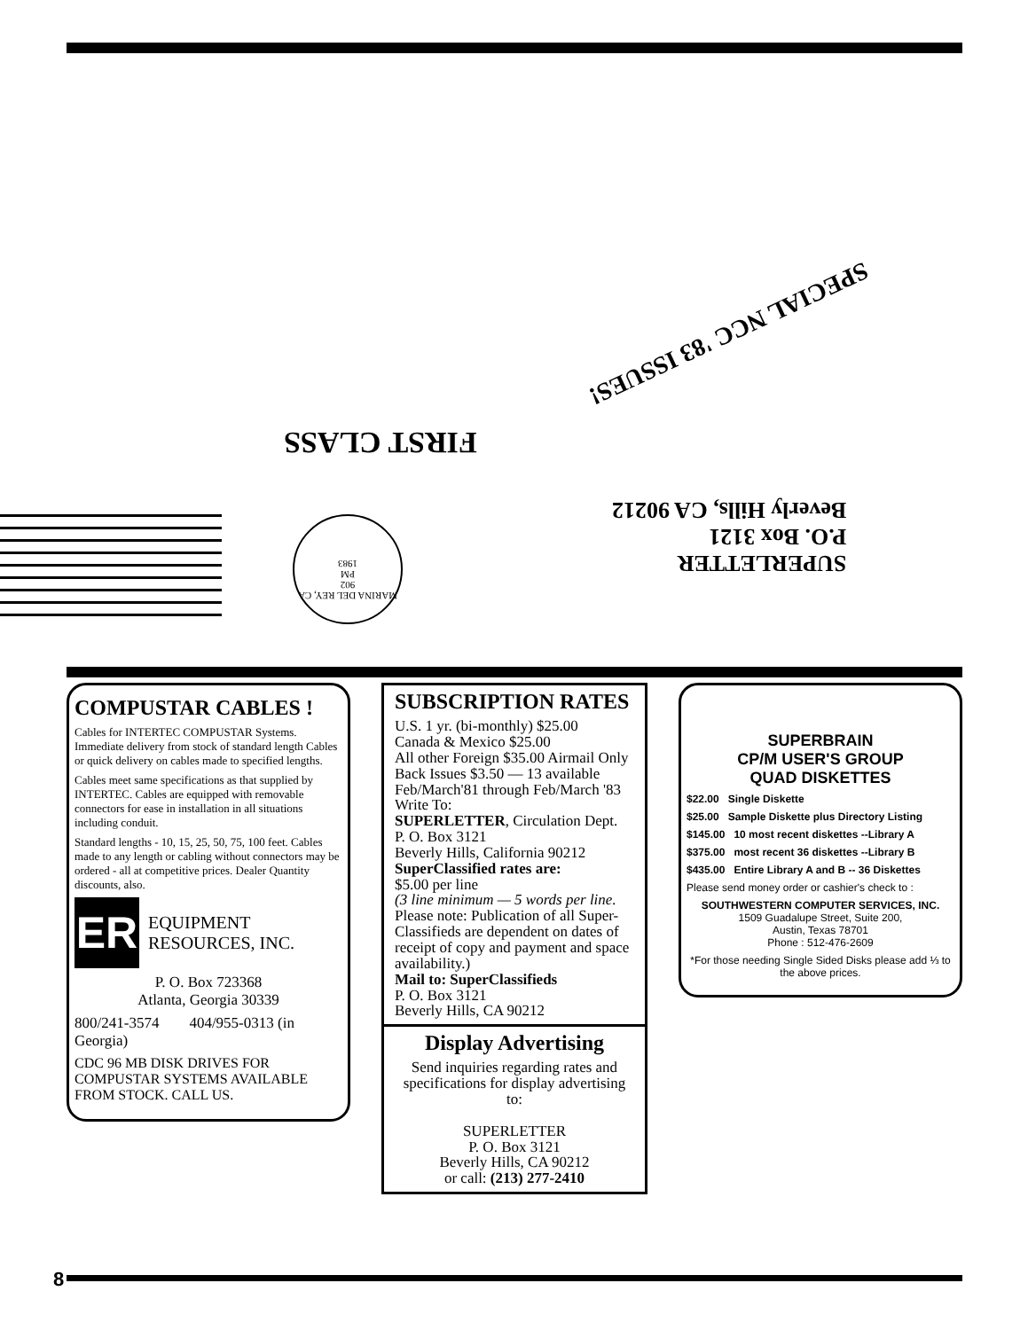SPECIAL NCC '83 ISSUES!
FIRST CLASS
SUPERLETTER
P.O. Box 3121
Beverly Hills, CA 90212
MARINA DEL REY, CA 902
PM
1983
COMPUSTAR CABLES !
Cables for INTERTEC COMPUSTAR Systems. Immediate delivery from stock of standard length Cables or quick delivery on cables made to specified lengths.
Cables meet same specifications as that supplied by INTERTEC. Cables are equipped with removable connectors for ease in installation in all situations including conduit.
Standard lengths - 10, 15, 25, 50, 75, 100 feet. Cables made to any length or cabling without connectors may be ordered - all at competitive prices. Dealer Quantity discounts, also.
ER
EQUIPMENT RESOURCES, INC.
P. O. Box 723368
Atlanta, Georgia 30339
800/241-3574 404/955-0313 (in Georgia)
CDC 96 MB DISK DRIVES FOR COMPUSTAR SYSTEMS AVAILABLE FROM STOCK. CALL US.
SUBSCRIPTION RATES
U.S. 1 yr. (bi-monthly) $25.00
Canada & Mexico $25.00
All other Foreign $35.00 Airmail Only
Back Issues $3.50 — 13 available
Feb/March'81 through Feb/March '83
Write To:
SUPERLETTER, Circulation Dept.
P. O. Box 3121
Beverly Hills, California 90212
SuperClassified rates are:
$5.00 per line
(3 line minimum — 5 words per line.
Please note: Publication of all Super-Classifieds are dependent on dates of receipt of copy and payment and space availability.)
Mail to: SuperClassifieds
P. O. Box 3121
Beverly Hills, CA 90212
Display Advertising
Send inquiries regarding rates and specifications for display advertising to:
SUPERLETTER
P. O. Box 3121
Beverly Hills, CA 90212
or call: (213) 277-2410
SUPERBRAIN
CP/M USER'S GROUP
QUAD DISKETTES
$22.00 Single Diskette
$25.00 Sample Diskette plus Directory Listing
$145.00 10 most recent diskettes --Library A
$375.00 most recent 36 diskettes --Library B
$435.00 Entire Library A and B -- 36 Diskettes
Please send money order or cashier's check to :
SOUTHWESTERN COMPUTER SERVICES, INC.
1509 Guadalupe Street, Suite 200,
Austin, Texas 78701
Phone : 512-476-2609
*For those needing Single Sided Disks please add ⅓ to the above prices.
8